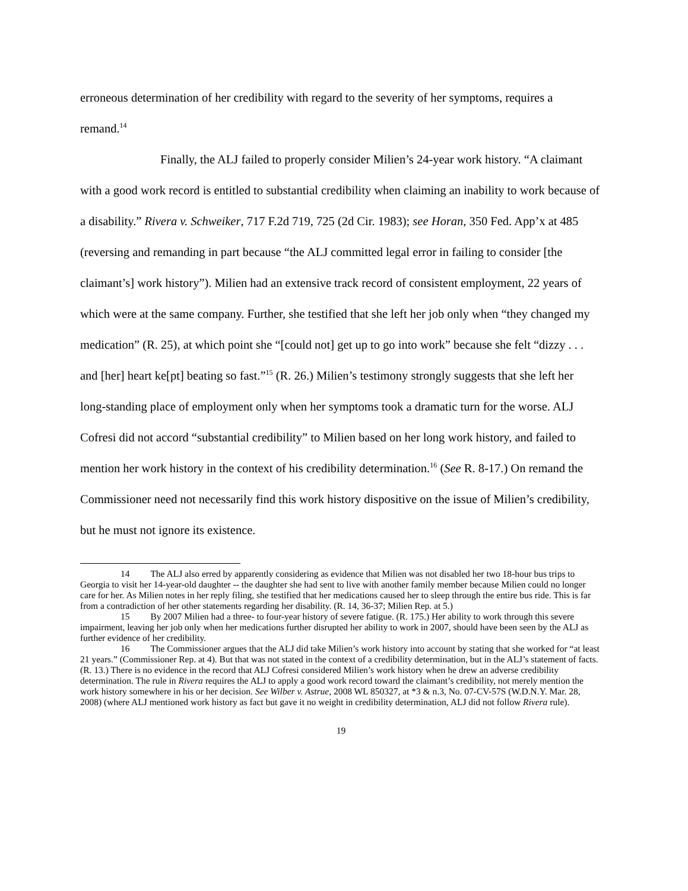erroneous determination of her credibility with regard to the severity of her symptoms, requires a remand.<sup>14</sup>
Finally, the ALJ failed to properly consider Milien’s 24-year work history. “A claimant with a good work record is entitled to substantial credibility when claiming an inability to work because of a disability.” Rivera v. Schweiker, 717 F.2d 719, 725 (2d Cir. 1983); see Horan, 350 Fed. App’x at 485 (reversing and remanding in part because “the ALJ committed legal error in failing to consider [the claimant’s] work history”). Milien had an extensive track record of consistent employment, 22 years of which were at the same company. Further, she testified that she left her job only when “they changed my medication” (R. 25), at which point she “[could not] get up to go into work” because she felt “dizzy . . . and [her] heart ke[pt] beating so fast.”<sup>15</sup> (R. 26.) Milien’s testimony strongly suggests that she left her long-standing place of employment only when her symptoms took a dramatic turn for the worse. ALJ Cofresi did not accord “substantial credibility” to Milien based on her long work history, and failed to mention her work history in the context of his credibility determination.<sup>16</sup> (See R. 8-17.) On remand the Commissioner need not necessarily find this work history dispositive on the issue of Milien’s credibility, but he must not ignore its existence.
14 The ALJ also erred by apparently considering as evidence that Milien was not disabled her two 18-hour bus trips to Georgia to visit her 14-year-old daughter -- the daughter she had sent to live with another family member because Milien could no longer care for her. As Milien notes in her reply filing, she testified that her medications caused her to sleep through the entire bus ride. This is far from a contradiction of her other statements regarding her disability. (R. 14, 36-37; Milien Rep. at 5.)
15 By 2007 Milien had a three- to four-year history of severe fatigue. (R. 175.) Her ability to work through this severe impairment, leaving her job only when her medications further disrupted her ability to work in 2007, should have been seen by the ALJ as further evidence of her credibility.
16 The Commissioner argues that the ALJ did take Milien’s work history into account by stating that she worked for “at least 21 years.” (Commissioner Rep. at 4). But that was not stated in the context of a credibility determination, but in the ALJ’s statement of facts. (R. 13.) There is no evidence in the record that ALJ Cofresi considered Milien’s work history when he drew an adverse credibility determination. The rule in Rivera requires the ALJ to apply a good work record toward the claimant’s credibility, not merely mention the work history somewhere in his or her decision. See Wilber v. Astrue, 2008 WL 850327, at *3 & n.3, No. 07-CV-57S (W.D.N.Y. Mar. 28, 2008) (where ALJ mentioned work history as fact but gave it no weight in credibility determination, ALJ did not follow Rivera rule).
19